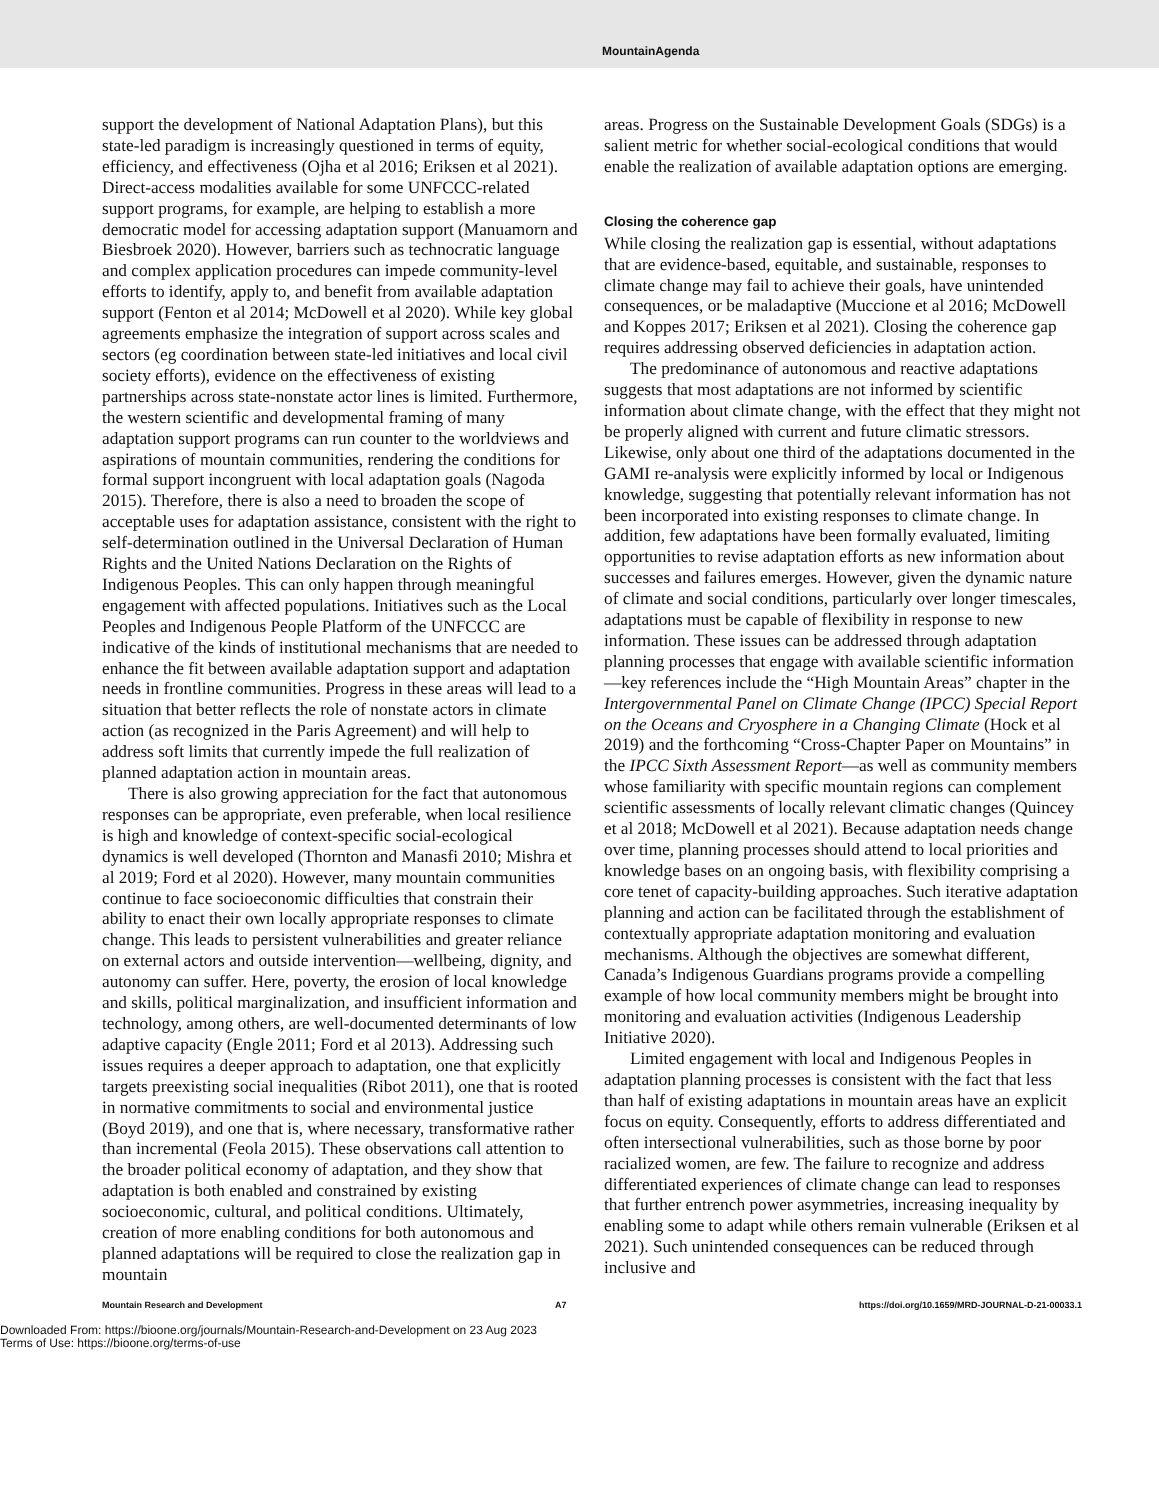MountainAgenda
support the development of National Adaptation Plans), but this state-led paradigm is increasingly questioned in terms of equity, efficiency, and effectiveness (Ojha et al 2016; Eriksen et al 2021). Direct-access modalities available for some UNFCCC-related support programs, for example, are helping to establish a more democratic model for accessing adaptation support (Manuamorn and Biesbroek 2020). However, barriers such as technocratic language and complex application procedures can impede community-level efforts to identify, apply to, and benefit from available adaptation support (Fenton et al 2014; McDowell et al 2020). While key global agreements emphasize the integration of support across scales and sectors (eg coordination between state-led initiatives and local civil society efforts), evidence on the effectiveness of existing partnerships across state-nonstate actor lines is limited. Furthermore, the western scientific and developmental framing of many adaptation support programs can run counter to the worldviews and aspirations of mountain communities, rendering the conditions for formal support incongruent with local adaptation goals (Nagoda 2015). Therefore, there is also a need to broaden the scope of acceptable uses for adaptation assistance, consistent with the right to self-determination outlined in the Universal Declaration of Human Rights and the United Nations Declaration on the Rights of Indigenous Peoples. This can only happen through meaningful engagement with affected populations. Initiatives such as the Local Peoples and Indigenous People Platform of the UNFCCC are indicative of the kinds of institutional mechanisms that are needed to enhance the fit between available adaptation support and adaptation needs in frontline communities. Progress in these areas will lead to a situation that better reflects the role of nonstate actors in climate action (as recognized in the Paris Agreement) and will help to address soft limits that currently impede the full realization of planned adaptation action in mountain areas.
There is also growing appreciation for the fact that autonomous responses can be appropriate, even preferable, when local resilience is high and knowledge of context-specific social-ecological dynamics is well developed (Thornton and Manasfi 2010; Mishra et al 2019; Ford et al 2020). However, many mountain communities continue to face socioeconomic difficulties that constrain their ability to enact their own locally appropriate responses to climate change. This leads to persistent vulnerabilities and greater reliance on external actors and outside intervention—wellbeing, dignity, and autonomy can suffer. Here, poverty, the erosion of local knowledge and skills, political marginalization, and insufficient information and technology, among others, are well-documented determinants of low adaptive capacity (Engle 2011; Ford et al 2013). Addressing such issues requires a deeper approach to adaptation, one that explicitly targets preexisting social inequalities (Ribot 2011), one that is rooted in normative commitments to social and environmental justice (Boyd 2019), and one that is, where necessary, transformative rather than incremental (Feola 2015). These observations call attention to the broader political economy of adaptation, and they show that adaptation is both enabled and constrained by existing socioeconomic, cultural, and political conditions. Ultimately, creation of more enabling conditions for both autonomous and planned adaptations will be required to close the realization gap in mountain
areas. Progress on the Sustainable Development Goals (SDGs) is a salient metric for whether social-ecological conditions that would enable the realization of available adaptation options are emerging.
Closing the coherence gap
While closing the realization gap is essential, without adaptations that are evidence-based, equitable, and sustainable, responses to climate change may fail to achieve their goals, have unintended consequences, or be maladaptive (Muccione et al 2016; McDowell and Koppes 2017; Eriksen et al 2021). Closing the coherence gap requires addressing observed deficiencies in adaptation action.
The predominance of autonomous and reactive adaptations suggests that most adaptations are not informed by scientific information about climate change, with the effect that they might not be properly aligned with current and future climatic stressors. Likewise, only about one third of the adaptations documented in the GAMI re-analysis were explicitly informed by local or Indigenous knowledge, suggesting that potentially relevant information has not been incorporated into existing responses to climate change. In addition, few adaptations have been formally evaluated, limiting opportunities to revise adaptation efforts as new information about successes and failures emerges. However, given the dynamic nature of climate and social conditions, particularly over longer timescales, adaptations must be capable of flexibility in response to new information. These issues can be addressed through adaptation planning processes that engage with available scientific information—key references include the “High Mountain Areas” chapter in the Intergovernmental Panel on Climate Change (IPCC) Special Report on the Oceans and Cryosphere in a Changing Climate (Hock et al 2019) and the forthcoming “Cross-Chapter Paper on Mountains” in the IPCC Sixth Assessment Report—as well as community members whose familiarity with specific mountain regions can complement scientific assessments of locally relevant climatic changes (Quincey et al 2018; McDowell et al 2021). Because adaptation needs change over time, planning processes should attend to local priorities and knowledge bases on an ongoing basis, with flexibility comprising a core tenet of capacity-building approaches. Such iterative adaptation planning and action can be facilitated through the establishment of contextually appropriate adaptation monitoring and evaluation mechanisms. Although the objectives are somewhat different, Canada’s Indigenous Guardians programs provide a compelling example of how local community members might be brought into monitoring and evaluation activities (Indigenous Leadership Initiative 2020).
Limited engagement with local and Indigenous Peoples in adaptation planning processes is consistent with the fact that less than half of existing adaptations in mountain areas have an explicit focus on equity. Consequently, efforts to address differentiated and often intersectional vulnerabilities, such as those borne by poor racialized women, are few. The failure to recognize and address differentiated experiences of climate change can lead to responses that further entrench power asymmetries, increasing inequality by enabling some to adapt while others remain vulnerable (Eriksen et al 2021). Such unintended consequences can be reduced through inclusive and
Mountain Research and Development A7 https://doi.org/10.1659/MRD-JOURNAL-D-21-00033.1
Downloaded From: https://bioone.org/journals/Mountain-Research-and-Development on 23 Aug 2023
Terms of Use: https://bioone.org/terms-of-use